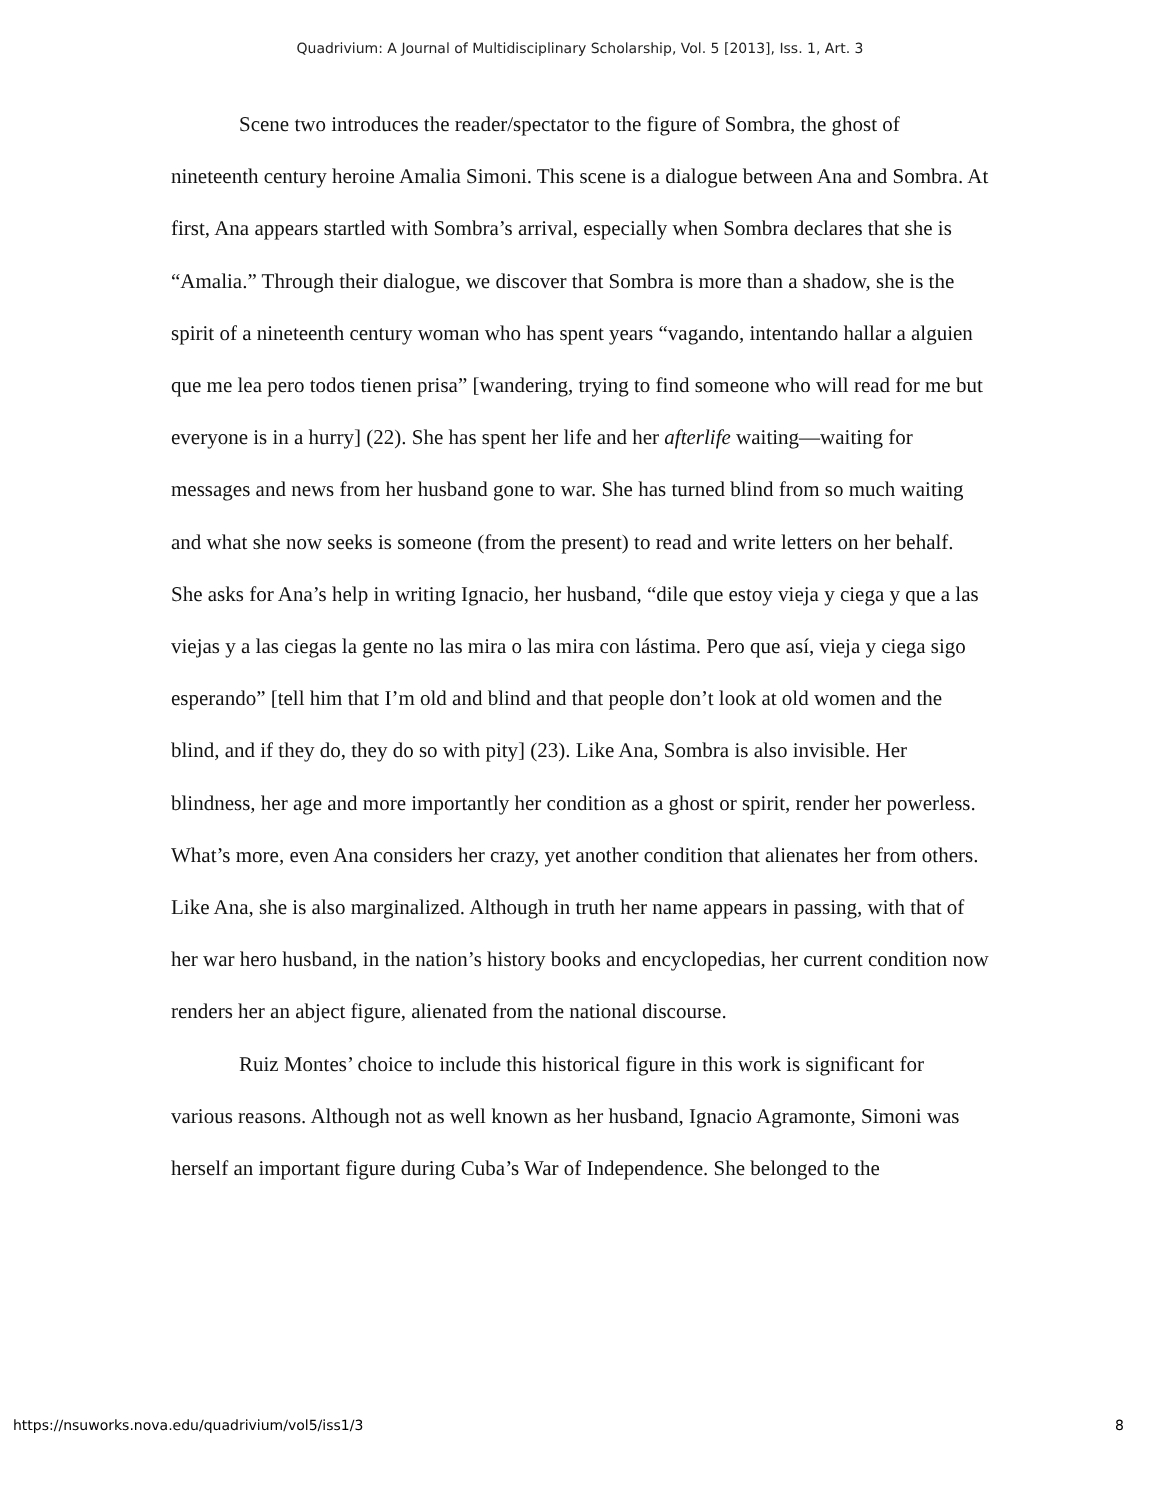Quadrivium: A Journal of Multidisciplinary Scholarship, Vol. 5 [2013], Iss. 1, Art. 3
Scene two introduces the reader/spectator to the figure of Sombra, the ghost of nineteenth century heroine Amalia Simoni. This scene is a dialogue between Ana and Sombra. At first, Ana appears startled with Sombra’s arrival, especially when Sombra declares that she is “Amalia.” Through their dialogue, we discover that Sombra is more than a shadow, she is the spirit of a nineteenth century woman who has spent years “vagando, intentando hallar a alguien que me lea pero todos tienen prisa” [wandering, trying to find someone who will read for me but everyone is in a hurry] (22). She has spent her life and her afterlife waiting—waiting for messages and news from her husband gone to war. She has turned blind from so much waiting and what she now seeks is someone (from the present) to read and write letters on her behalf. She asks for Ana’s help in writing Ignacio, her husband, “dile que estoy vieja y ciega y que a las viejas y a las ciegas la gente no las mira o las mira con lástima. Pero que así, vieja y ciega sigo esperando” [tell him that I’m old and blind and that people don’t look at old women and the blind, and if they do, they do so with pity] (23). Like Ana, Sombra is also invisible. Her blindness, her age and more importantly her condition as a ghost or spirit, render her powerless. What’s more, even Ana considers her crazy, yet another condition that alienates her from others. Like Ana, she is also marginalized. Although in truth her name appears in passing, with that of her war hero husband, in the nation’s history books and encyclopedias, her current condition now renders her an abject figure, alienated from the national discourse.
Ruiz Montes’ choice to include this historical figure in this work is significant for various reasons. Although not as well known as her husband, Ignacio Agramonte, Simoni was herself an important figure during Cuba’s War of Independence. She belonged to the
https://nsuworks.nova.edu/quadrivium/vol5/iss1/3 8